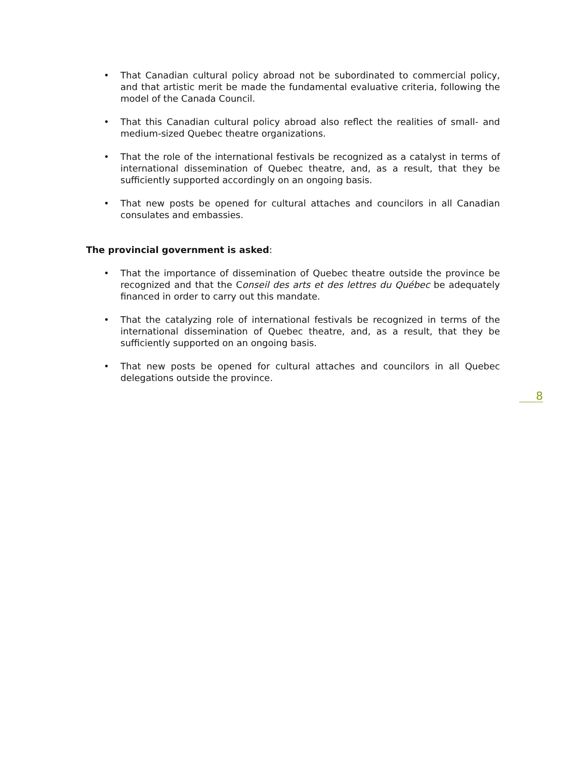• That Canadian cultural policy abroad not be subordinated to commercial policy, and that artistic merit be made the fundamental evaluative criteria, following the model of the Canada Council.
• That this Canadian cultural policy abroad also reflect the realities of small- and medium-sized Quebec theatre organizations.
• That the role of the international festivals be recognized as a catalyst in terms of international dissemination of Quebec theatre, and, as a result, that they be sufficiently supported accordingly on an ongoing basis.
• That new posts be opened for cultural attaches and councilors in all Canadian consulates and embassies.
The provincial government is asked:
• That the importance of dissemination of Quebec theatre outside the province be recognized and that the Conseil des arts et des lettres du Québec be adequately financed in order to carry out this mandate.
• That the catalyzing role of international festivals be recognized in terms of the international dissemination of Quebec theatre, and, as a result, that they be sufficiently supported on an ongoing basis.
• That new posts be opened for cultural attaches and councilors in all Quebec delegations outside the province.
8